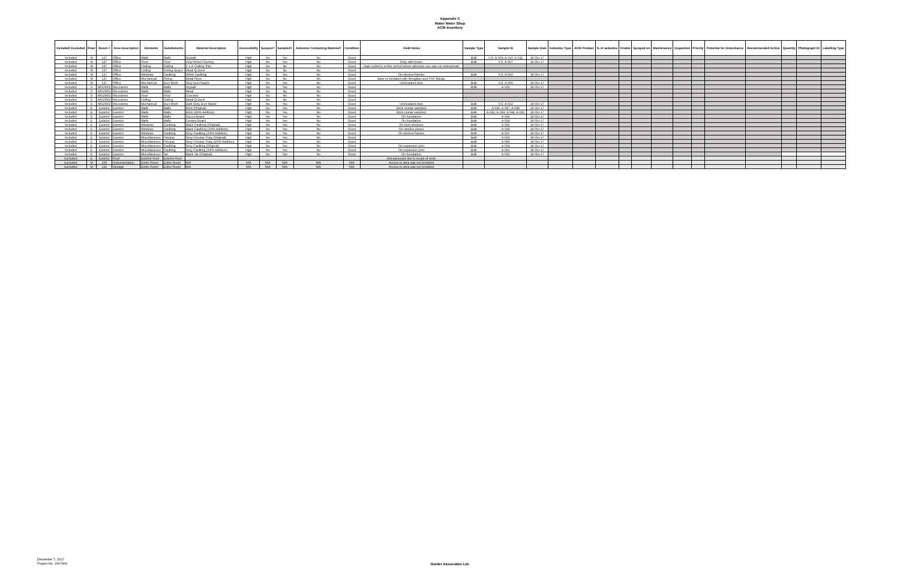Appendix C
Water Meter Shop
ACM Inventory
| Included/ Excluded | Floor | Room # | Area Description | Elements | Subelements | Material Description | Accessibility | Suspect? | Sampled? | Asbestos Containing Material? | Condition | Field Notes | Sample Type | Sample ID | Sample Date | Asbestos Type | ACM Product | % of asbestos | Friable | Sprayed-on | Maintenance | Inspection | Priority | Potential for Disturbance | Recommended Action | Quantity | Photograph ID | Labelling Type |
| --- | --- | --- | --- | --- | --- | --- | --- | --- | --- | --- | --- | --- | --- | --- | --- | --- | --- | --- | --- | --- | --- | --- | --- | --- | --- | --- | --- | --- |
| Included | M | 137 | Office | Walls | Walls | Drywall | High | No | Yes | No | Good | | Bulk | V.S. A-009, A-010, A-011 | 18-Oct-17 | | | | | | | | | | | | | |
| Included | M | 137 | Office | Floor | Floor | Vinyl Sheet Flooring | High | No | Yes | No | Good | Grey with brown. | Bulk | V.S. A-007 | 18-Oct-17 | | | | | | | | | | | | | |
| Included | M | 137 | Office | Ceiling | Ceiling | 2' x 4' Ceiling Tiles | High | No | No | No | Good | Date coded to a time period where asbestos use was not widespread. | | | | | | | | | | | | | | | | |
| Included | M | 137 | Office | Ceiling | Ceiling Space | Metal Q-Deck | High | No | No | No | Good | | | | | | | | | | | | | | | | | |
| Included | M | 137 | Office | Windows | Caulking | White Caulking | High | No | Yes | No | Good | On window frames. | Bulk | V.S. A-002 | 18-Oct-17 | | | | | | | | | | | | | |
| Included | M | 137 | Office | Mechanical | Piping | Metal Pipes | High | No | No | No | Good | Bare or insulated with fibreglass and PVC fittings. | | | | | | | | | | | | | | | | |
| Included | M | 137 | Office | Mechanical | Duct Work | Grey Duct Mastic | High | No | Yes | No | Good | Uninsulated duct. | Bulk | V.S. A-006 | 18-Oct-17 | | | | | | | | | | | | | |
| Included | S | M01/M02 | Mezzanine | Walls | Walls | Drywall | High | No | Yes | No | Good | | Bulk | A-026 | 18-Oct-17 | | | | | | | | | | | | | |
| Included | S | M01/M02 | Mezzanine | Walls | Walls | Metal | High | No | No | No | Good | | | | | | | | | | | | | | | | | |
| Included | S | M01/M02 | Mezzanine | Floor | Floor | Concrete | High | No | No | No | Good | | | | | | | | | | | | | | | | | |
| Included | S | M01/M02 | Mezzanine | Ceiling | Ceiling | Metal Q-Deck | High | No | No | No | Good | | | | | | | | | | | | | | | | | |
| Included | S | M01/M02 | Mezzanine | Mechanical | Duct Work | Dark Grey Duct Mastic | High | No | Yes | No | Good | Uninsulated duct. | Bulk | V.S. A-022 | 18-Oct-17 | | | | | | | | | | | | | |
| Included | E | Exterior | Exterior | Walls | Walls | Brick (Original) | High | No | Yes | No | Good | Brick mortar sampled. | Bulk | A-046, A-047, A-048 | 18-Oct-17 | | | | | | | | | | | | | |
| Included | E | Exterior | Exterior | Walls | Walls | Brick (2006 Addition) | High | No | Yes | No | Good | Brick mortar sampled. | Bulk | A-042, A-043, A-044, A-045 | 18-Oct-17 | | | | | | | | | | | | | |
| Included | E | Exterior | Exterior | Walls | Walls | Stucco Board | High | No | Yes | No | Good | On foundation. | Bulk | A-036 | 18-Oct-17 | | | | | | | | | | | | | |
| Included | E | Exterior | Exterior | Walls | Walls | Cement Board | High | No | Yes | No | Good | On foundation. | Bulk | A-039 | 18-Oct-17 | | | | | | | | | | | | | |
| Included | E | Exterior | Exterior | Windows | Caulking | Black Caulking (Original) | High | No | Yes | No | Good | On door windows. | Bulk | A-032 | 18-Oct-17 | | | | | | | | | | | | | |
| Included | E | Exterior | Exterior | Windows | Caulking | Black Caulking (2006 Addition) | High | No | Yes | No | Good | On window panes. | Bulk | A-038 | 18-Oct-17 | | | | | | | | | | | | | |
| Included | E | Exterior | Exterior | Windows | Caulking | Grey Caulking (2006 Addition) | High | No | Yes | No | Good | On window frames. | Bulk | A-037 | 18-Oct-17 | | | | | | | | | | | | | |
| Included | E | Exterior | Exterior | Miscellaneous | Firestop | Grey Firestop Putty (Original) | High | No | Yes | No | Good | | Bulk | A-033 | 18-Oct-17 | | | | | | | | | | | | | |
| Included | E | Exterior | Exterior | Miscellaneous | Firestop | Grey Firestop Putty (2006 Addition) | High | No | Yes | No | Good | | Bulk | A-040 | 18-Oct-17 | | | | | | | | | | | | | |
| Included | E | Exterior | Exterior | Miscellaneous | Caulking | Grey Caulking (Original) | High | No | Yes | No | Good | On expansion joint. | Bulk | A-034 | 18-Oct-17 | | | | | | | | | | | | | |
| Included | E | Exterior | Exterior | Miscellaneous | Caulking | Grey Caulking (2006 Addition) | High | No | Yes | No | Good | On expansion joint. | Bulk | A-041 | 18-Oct-17 | | | | | | | | | | | | | |
| Included | E | Exterior | Exterior | Miscellaneous | Tar | Black Tar (Original) | High | No | Yes | No | Good | On foundation. | Bulk | A-035 | 18-Oct-17 | | | | | | | | | | | | | |
| Excluded | E | Exterior | Roof | Exterior Roof | Exterior Roof | | | | | | | Not assessed due to scope of work. | | | | | | | | | | | | | | | | |
| Excluded | M | 106 | Instrumentation | Entire Room | Entire Room | N/A | N/A | N/A | N/A | N/A | N/A | Access to area was not provided. | | | | | | | | | | | | | | | | |
| Excluded | M | 121 | Storage | Entire Room | Entire Room | N/A | N/A | N/A | N/A | N/A | N/A | Access to area was not provided. | | | | | | | | | | | | | | | | |
December 7, 2017
Project No. 1667963
Golder Associates Ltd.